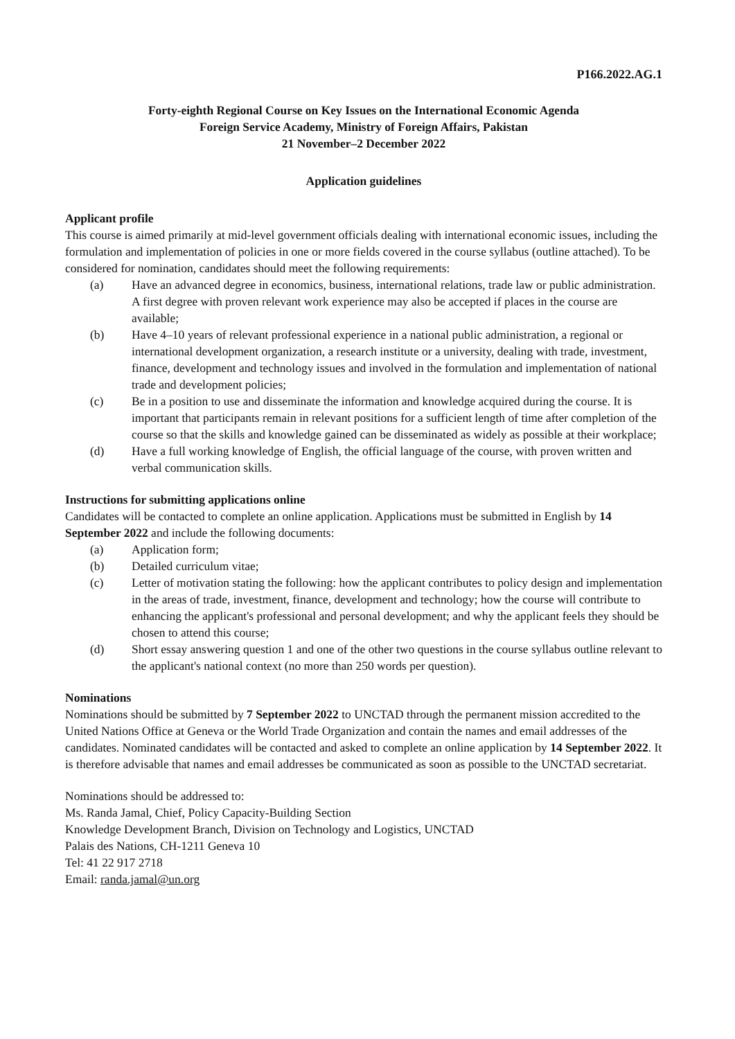P166.2022.AG.1
Forty-eighth Regional Course on Key Issues on the International Economic Agenda
Foreign Service Academy, Ministry of Foreign Affairs, Pakistan
21 November–2 December 2022
Application guidelines
Applicant profile
This course is aimed primarily at mid-level government officials dealing with international economic issues, including the formulation and implementation of policies in one or more fields covered in the course syllabus (outline attached). To be considered for nomination, candidates should meet the following requirements:
(a) Have an advanced degree in economics, business, international relations, trade law or public administration. A first degree with proven relevant work experience may also be accepted if places in the course are available;
(b) Have 4–10 years of relevant professional experience in a national public administration, a regional or international development organization, a research institute or a university, dealing with trade, investment, finance, development and technology issues and involved in the formulation and implementation of national trade and development policies;
(c) Be in a position to use and disseminate the information and knowledge acquired during the course. It is important that participants remain in relevant positions for a sufficient length of time after completion of the course so that the skills and knowledge gained can be disseminated as widely as possible at their workplace;
(d) Have a full working knowledge of English, the official language of the course, with proven written and verbal communication skills.
Instructions for submitting applications online
Candidates will be contacted to complete an online application. Applications must be submitted in English by 14 September 2022 and include the following documents:
(a) Application form;
(b) Detailed curriculum vitae;
(c) Letter of motivation stating the following: how the applicant contributes to policy design and implementation in the areas of trade, investment, finance, development and technology; how the course will contribute to enhancing the applicant's professional and personal development; and why the applicant feels they should be chosen to attend this course;
(d) Short essay answering question 1 and one of the other two questions in the course syllabus outline relevant to the applicant's national context (no more than 250 words per question).
Nominations
Nominations should be submitted by 7 September 2022 to UNCTAD through the permanent mission accredited to the United Nations Office at Geneva or the World Trade Organization and contain the names and email addresses of the candidates. Nominated candidates will be contacted and asked to complete an online application by 14 September 2022. It is therefore advisable that names and email addresses be communicated as soon as possible to the UNCTAD secretariat.
Nominations should be addressed to:
Ms. Randa Jamal, Chief, Policy Capacity-Building Section
Knowledge Development Branch, Division on Technology and Logistics, UNCTAD
Palais des Nations, CH-1211 Geneva 10
Tel: 41 22 917 2718
Email: randa.jamal@un.org